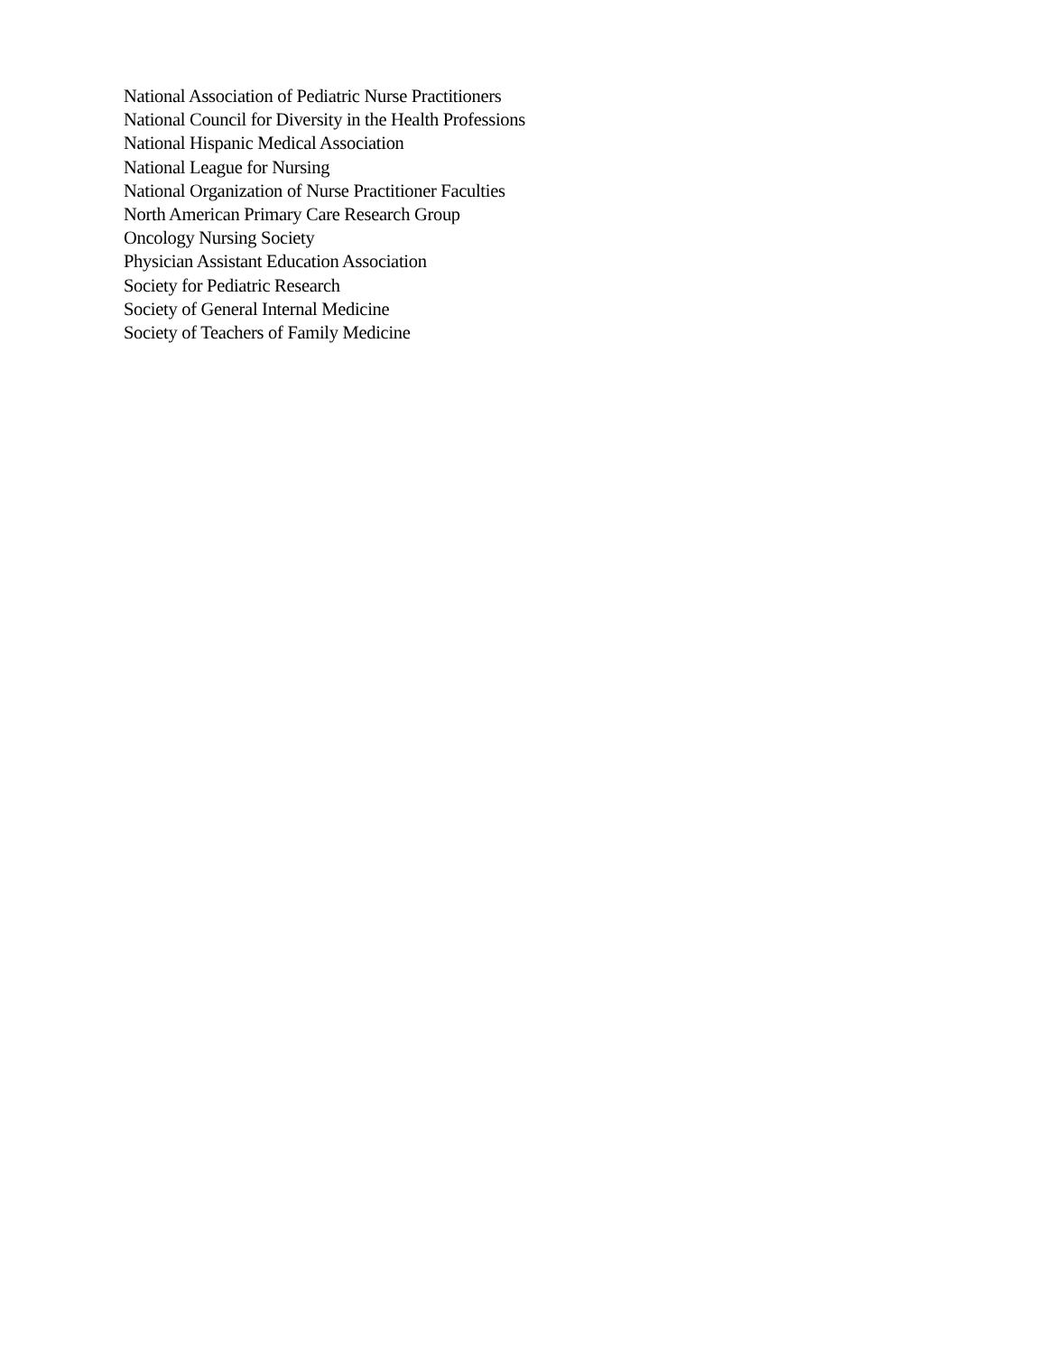National Association of Pediatric Nurse Practitioners
National Council for Diversity in the Health Professions
National Hispanic Medical Association
National League for Nursing
National Organization of Nurse Practitioner Faculties
North American Primary Care Research Group
Oncology Nursing Society
Physician Assistant Education Association
Society for Pediatric Research
Society of General Internal Medicine
Society of Teachers of Family Medicine